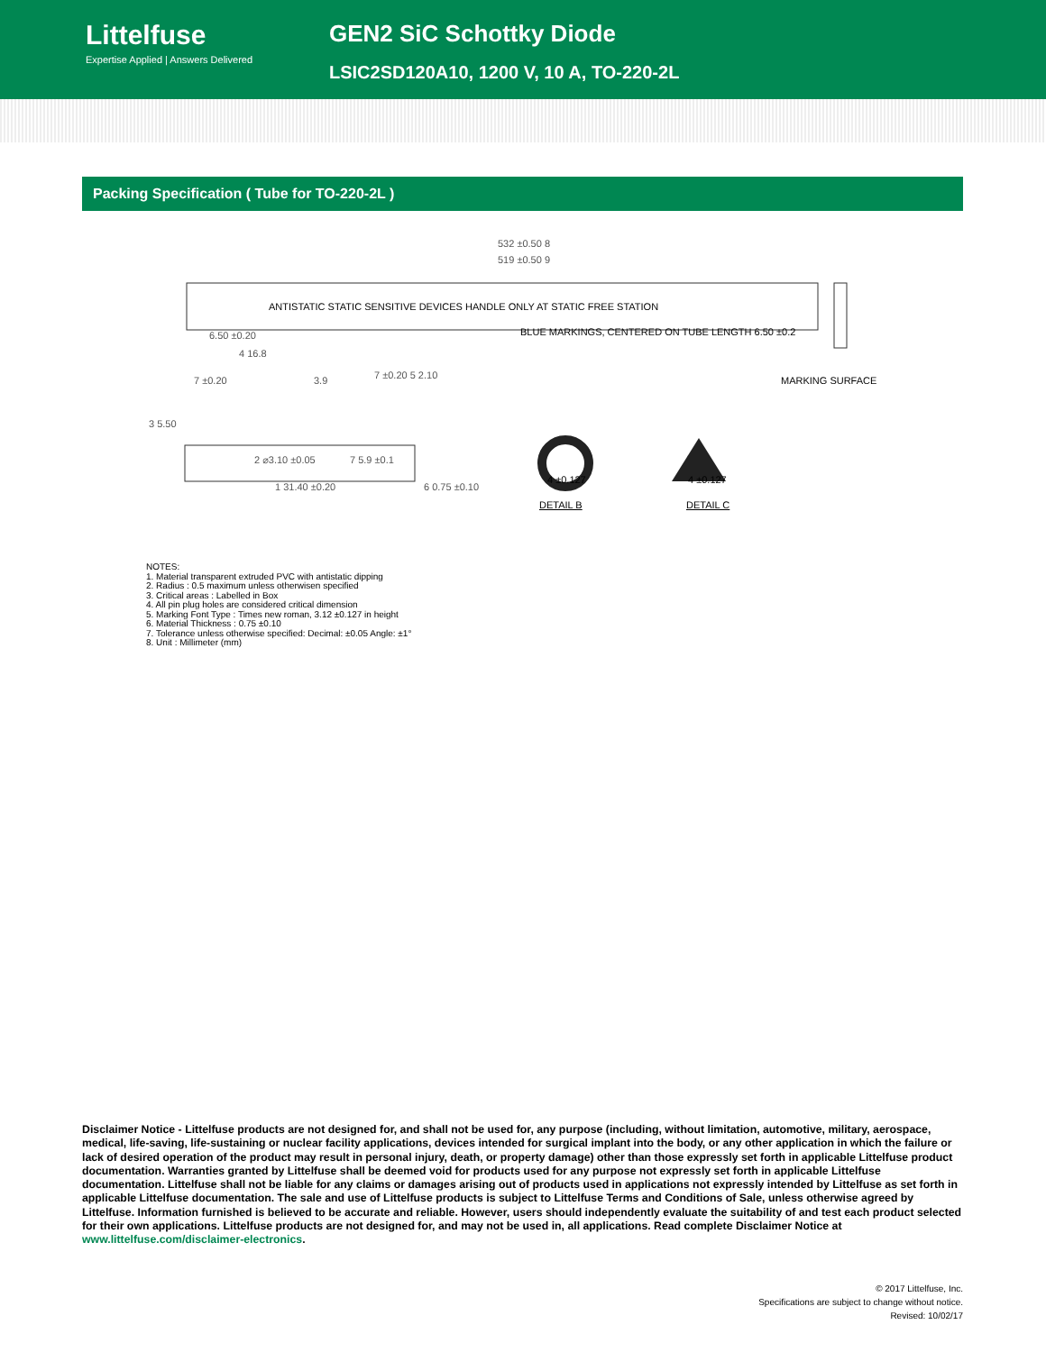Littelfuse
Expertise Applied | Answers Delivered
GEN2 SiC Schottky Diode
LSIC2SD120A10, 1200 V, 10 A, TO-220-2L
Packing Specification ( Tube for TO-220-2L )
532 ±0.50 8
519 ±0.50 9
ANTISTATIC STATIC SENSITIVE DEVICES HANDLE ONLY AT STATIC FREE STATION
6.50 ±0.20
BLUE MARKINGS, CENTERED ON TUBE LENGTH 6.50 ±0.2
MARKING SURFACE
4 16.8
7 ±0.20 3.9 7 ±0.20 5 2.10
3 5.50
2 ⌀3.10 ±0.05 7 5.9 ±0.1
1 31.40 ±0.20 6 0.75 ±0.10
4 ±0.127 4 ±0.127
DETAIL B DETAIL C
NOTES:
1. Material transparent extruded PVC with antistatic dipping
2. Radius : 0.5 maximum unless otherwisen specified
3. Critical areas : Labelled in Box
4. All pin plug holes are considered critical dimension
5. Marking Font Type : Times new roman, 3.12 ±0.127 in height
6. Material Thickness : 0.75 ±0.10
7. Tolerance unless otherwise specified: Decimal: ±0.05 Angle: ±1°
8. Unit : Millimeter (mm)
Disclaimer Notice - Littelfuse products are not designed for, and shall not be used for, any purpose (including, without limitation, automotive, military, aerospace, medical, life-saving, life-sustaining or nuclear facility applications, devices intended for surgical implant into the body, or any other application in which the failure or lack of desired operation of the product may result in personal injury, death, or property damage) other than those expressly set forth in applicable Littelfuse product documentation. Warranties granted by Littelfuse shall be deemed void for products used for any purpose not expressly set forth in applicable Littelfuse documentation. Littelfuse shall not be liable for any claims or damages arising out of products used in applications not expressly intended by Littelfuse as set forth in applicable Littelfuse documentation. The sale and use of Littelfuse products is subject to Littelfuse Terms and Conditions of Sale, unless otherwise agreed by Littelfuse. Information furnished is believed to be accurate and reliable. However, users should independently evaluate the suitability of and test each product selected for their own applications. Littelfuse products are not designed for, and may not be used in, all applications. Read complete Disclaimer Notice at www.littelfuse.com/disclaimer-electronics.
© 2017 Littelfuse, Inc.
Specifications are subject to change without notice.
Revised: 10/02/17